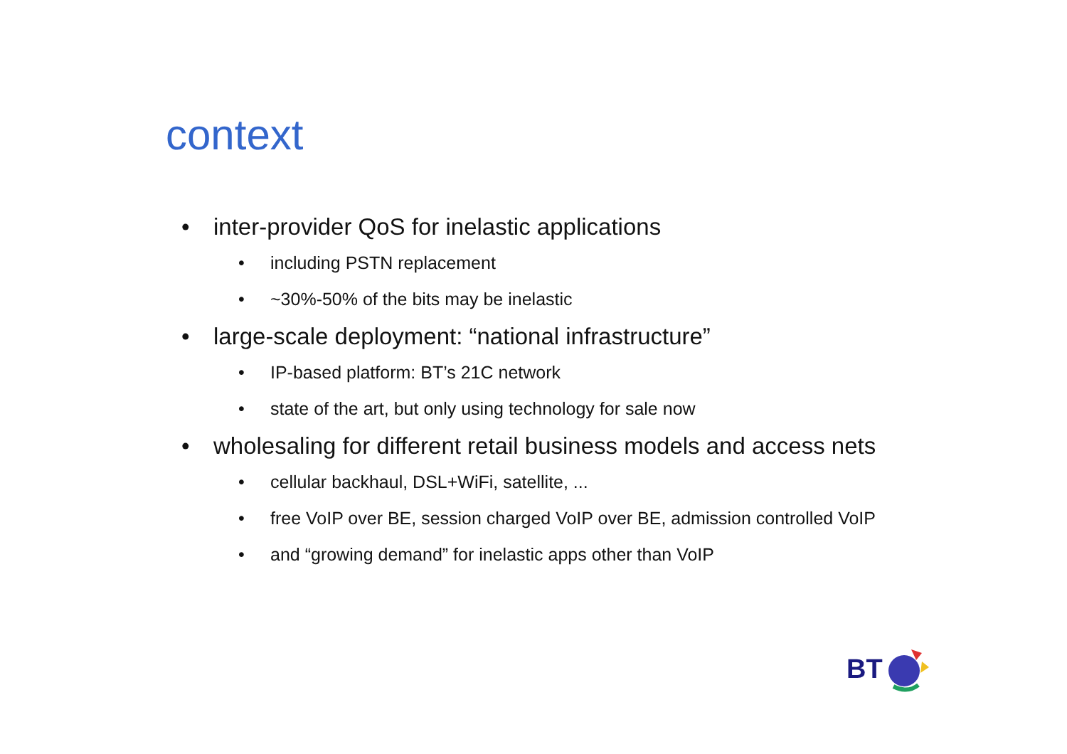context
• inter-provider QoS for inelastic applications
• including PSTN replacement
• ~30%-50% of the bits may be inelastic
• large-scale deployment: “national infrastructure”
• IP-based platform: BT’s 21C network
• state of the art, but only using technology for sale now
• wholesaling for different retail business models and access nets
• cellular backhaul, DSL+WiFi, satellite, ...
• free VoIP over BE, session charged VoIP over BE, admission controlled VoIP
• and “growing demand” for inelastic apps other than VoIP
BT